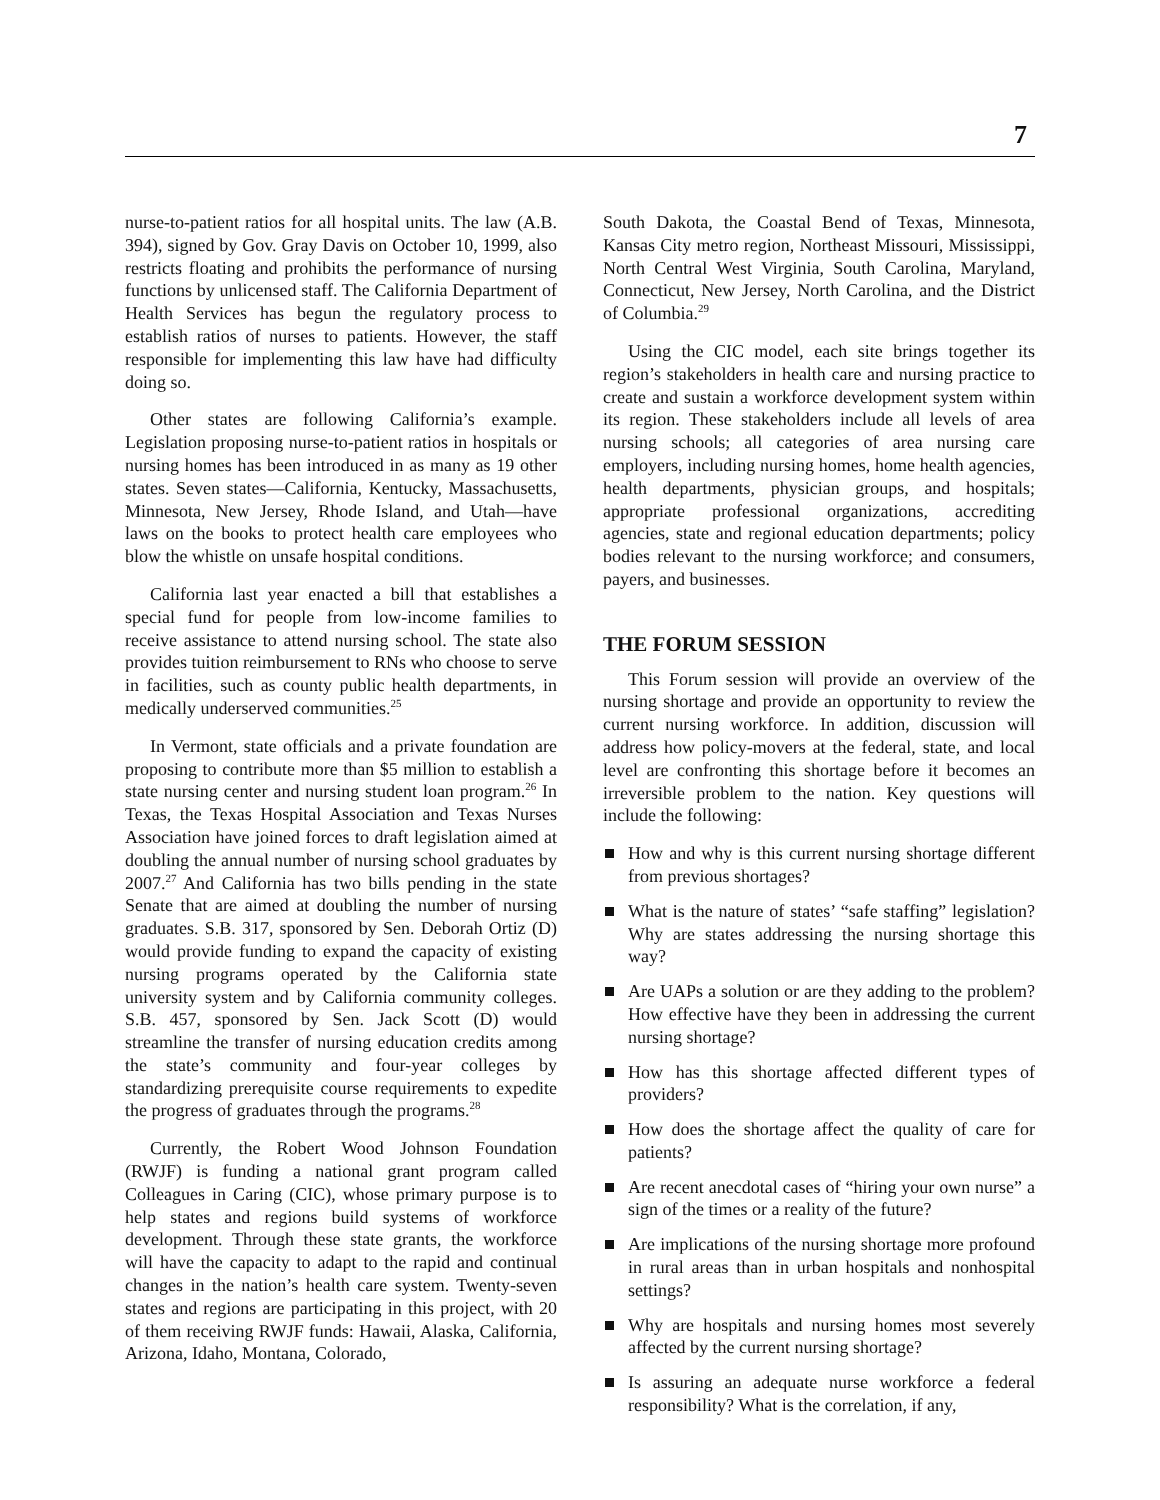7
nurse-to-patient ratios for all hospital units. The law (A.B. 394), signed by Gov. Gray Davis on October 10, 1999, also restricts floating and prohibits the performance of nursing functions by unlicensed staff. The California Department of Health Services has begun the regulatory process to establish ratios of nurses to patients. However, the staff responsible for implementing this law have had difficulty doing so.
Other states are following California’s example. Legislation proposing nurse-to-patient ratios in hospitals or nursing homes has been introduced in as many as 19 other states. Seven states—California, Kentucky, Massachusetts, Minnesota, New Jersey, Rhode Island, and Utah—have laws on the books to protect health care employees who blow the whistle on unsafe hospital conditions.
California last year enacted a bill that establishes a special fund for people from low-income families to receive assistance to attend nursing school. The state also provides tuition reimbursement to RNs who choose to serve in facilities, such as county public health departments, in medically underserved communities.<sup>25</sup>
In Vermont, state officials and a private foundation are proposing to contribute more than $5 million to establish a state nursing center and nursing student loan program.<sup>26</sup> In Texas, the Texas Hospital Association and Texas Nurses Association have joined forces to draft legislation aimed at doubling the annual number of nursing school graduates by 2007.<sup>27</sup> And California has two bills pending in the state Senate that are aimed at doubling the number of nursing graduates. S.B. 317, sponsored by Sen. Deborah Ortiz (D) would provide funding to expand the capacity of existing nursing programs operated by the California state university system and by California community colleges. S.B. 457, sponsored by Sen. Jack Scott (D) would streamline the transfer of nursing education credits among the state’s community and four-year colleges by standardizing prerequisite course requirements to expedite the progress of graduates through the programs.<sup>28</sup>
Currently, the Robert Wood Johnson Foundation (RWJF) is funding a national grant program called Colleagues in Caring (CIC), whose primary purpose is to help states and regions build systems of workforce development. Through these state grants, the workforce will have the capacity to adapt to the rapid and continual changes in the nation’s health care system. Twenty-seven states and regions are participating in this project, with 20 of them receiving RWJF funds: Hawaii, Alaska, California, Arizona, Idaho, Montana, Colorado,
South Dakota, the Coastal Bend of Texas, Minnesota, Kansas City metro region, Northeast Missouri, Mississippi, North Central West Virginia, South Carolina, Maryland, Connecticut, New Jersey, North Carolina, and the District of Columbia.<sup>29</sup>
Using the CIC model, each site brings together its region’s stakeholders in health care and nursing practice to create and sustain a workforce development system within its region. These stakeholders include all levels of area nursing schools; all categories of area nursing care employers, including nursing homes, home health agencies, health departments, physician groups, and hospitals; appropriate professional organizations, accrediting agencies, state and regional education departments; policy bodies relevant to the nursing workforce; and consumers, payers, and businesses.
THE FORUM SESSION
This Forum session will provide an overview of the nursing shortage and provide an opportunity to review the current nursing workforce. In addition, discussion will address how policy-movers at the federal, state, and local level are confronting this shortage before it becomes an irreversible problem to the nation. Key questions will include the following:
How and why is this current nursing shortage different from previous shortages?
What is the nature of states’ “safe staffing” legislation? Why are states addressing the nursing shortage this way?
Are UAPs a solution or are they adding to the problem? How effective have they been in addressing the current nursing shortage?
How has this shortage affected different types of providers?
How does the shortage affect the quality of care for patients?
Are recent anecdotal cases of “hiring your own nurse” a sign of the times or a reality of the future?
Are implications of the nursing shortage more profound in rural areas than in urban hospitals and nonhospital settings?
Why are hospitals and nursing homes most severely affected by the current nursing shortage?
Is assuring an adequate nurse workforce a federal responsibility? What is the correlation, if any,